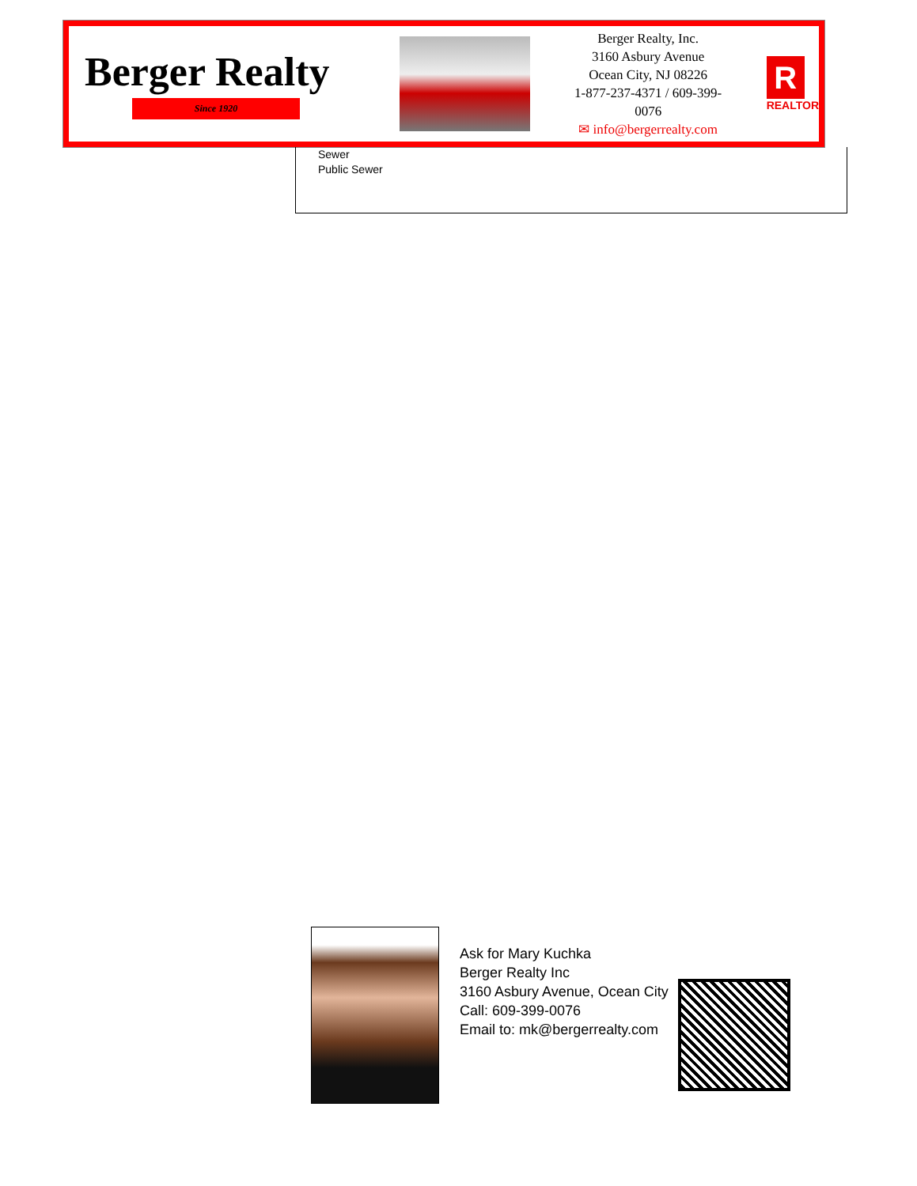Berger Realty
Since 1920
Berger Realty, Inc.
3160 Asbury Avenue
Ocean City, NJ 08226
1-877-237-4371 / 609-399-0076
✉ info@bergerrealty.com
R
REALTOR
Sewer
Public Sewer
Ask for Mary Kuchka
Berger Realty Inc
3160 Asbury Avenue, Ocean City
Call: 609-399-0076
Email to: mk@bergerrealty.com